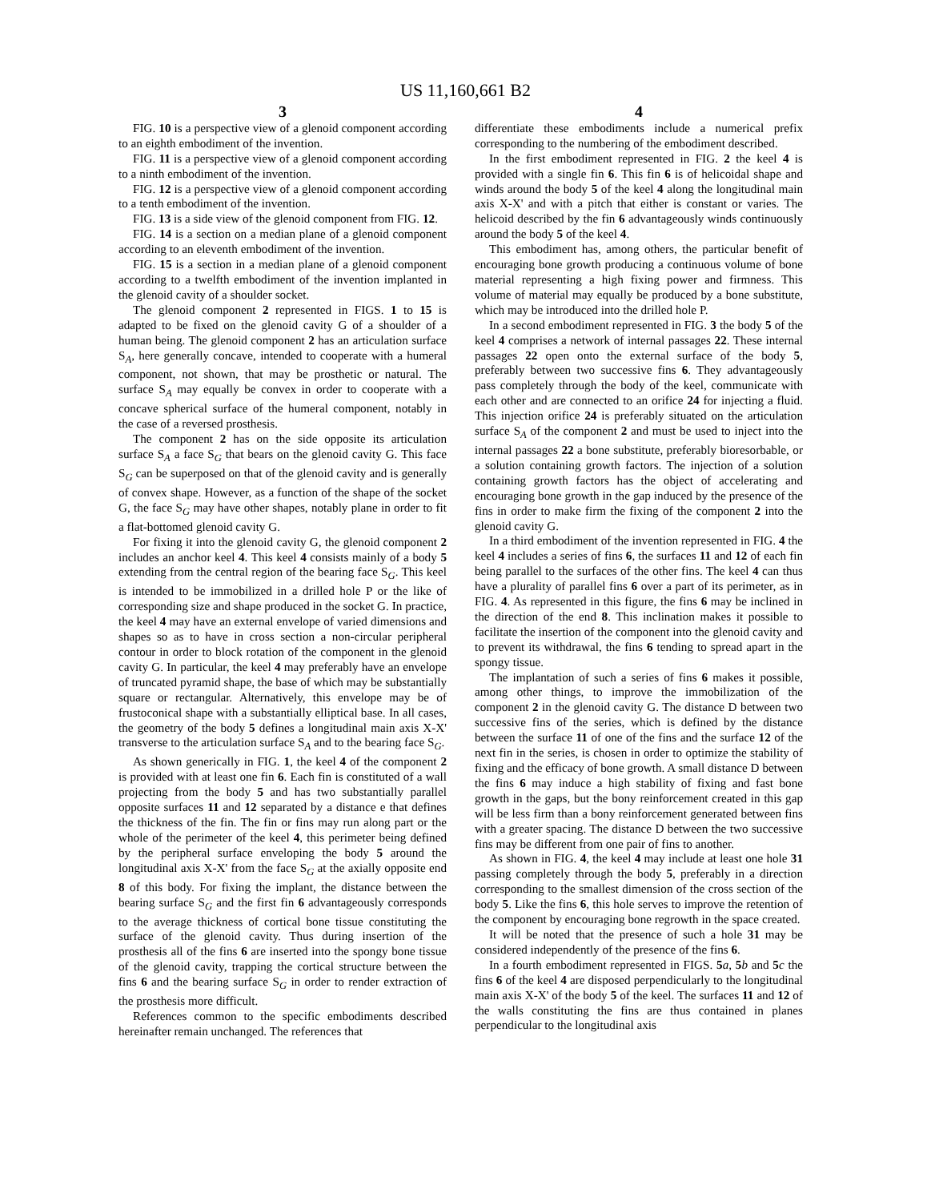US 11,160,661 B2
3
FIG. 10 is a perspective view of a glenoid component according to an eighth embodiment of the invention.
FIG. 11 is a perspective view of a glenoid component according to a ninth embodiment of the invention.
FIG. 12 is a perspective view of a glenoid component according to a tenth embodiment of the invention.
FIG. 13 is a side view of the glenoid component from FIG. 12.
FIG. 14 is a section on a median plane of a glenoid component according to an eleventh embodiment of the invention.
FIG. 15 is a section in a median plane of a glenoid component according to a twelfth embodiment of the invention implanted in the glenoid cavity of a shoulder socket.
The glenoid component 2 represented in FIGS. 1 to 15 is adapted to be fixed on the glenoid cavity G of a shoulder of a human being. The glenoid component 2 has an articulation surface S<sub>A</sub>, here generally concave, intended to cooperate with a humeral component, not shown, that may be prosthetic or natural. The surface S<sub>A</sub> may equally be convex in order to cooperate with a concave spherical surface of the humeral component, notably in the case of a reversed prosthesis.
The component 2 has on the side opposite its articulation surface S<sub>A</sub> a face S<sub>G</sub> that bears on the glenoid cavity G. This face S<sub>G</sub> can be superposed on that of the glenoid cavity and is generally of convex shape. However, as a function of the shape of the socket G, the face S<sub>G</sub> may have other shapes, notably plane in order to fit a flat-bottomed glenoid cavity G.
For fixing it into the glenoid cavity G, the glenoid component 2 includes an anchor keel 4. This keel 4 consists mainly of a body 5 extending from the central region of the bearing face S<sub>G</sub>. This keel is intended to be immobilized in a drilled hole P or the like of corresponding size and shape produced in the socket G. In practice, the keel 4 may have an external envelope of varied dimensions and shapes so as to have in cross section a non-circular peripheral contour in order to block rotation of the component in the glenoid cavity G. In particular, the keel 4 may preferably have an envelope of truncated pyramid shape, the base of which may be substantially square or rectangular. Alternatively, this envelope may be of frustoconical shape with a substantially elliptical base. In all cases, the geometry of the body 5 defines a longitudinal main axis X-X' transverse to the articulation surface S<sub>A</sub> and to the bearing face S<sub>G</sub>.
As shown generically in FIG. 1, the keel 4 of the component 2 is provided with at least one fin 6. Each fin is constituted of a wall projecting from the body 5 and has two substantially parallel opposite surfaces 11 and 12 separated by a distance e that defines the thickness of the fin. The fin or fins may run along part or the whole of the perimeter of the keel 4, this perimeter being defined by the peripheral surface enveloping the body 5 around the longitudinal axis X-X' from the face S<sub>G</sub> at the axially opposite end 8 of this body. For fixing the implant, the distance between the bearing surface S<sub>G</sub> and the first fin 6 advantageously corresponds to the average thickness of cortical bone tissue constituting the surface of the glenoid cavity. Thus during insertion of the prosthesis all of the fins 6 are inserted into the spongy bone tissue of the glenoid cavity, trapping the cortical structure between the fins 6 and the bearing surface S<sub>G</sub> in order to render extraction of the prosthesis more difficult.
References common to the specific embodiments described hereinafter remain unchanged. The references that
4
differentiate these embodiments include a numerical prefix corresponding to the numbering of the embodiment described.
In the first embodiment represented in FIG. 2 the keel 4 is provided with a single fin 6. This fin 6 is of helicoidal shape and winds around the body 5 of the keel 4 along the longitudinal main axis X-X' and with a pitch that either is constant or varies. The helicoid described by the fin 6 advantageously winds continuously around the body 5 of the keel 4.
This embodiment has, among others, the particular benefit of encouraging bone growth producing a continuous volume of bone material representing a high fixing power and firmness. This volume of material may equally be produced by a bone substitute, which may be introduced into the drilled hole P.
In a second embodiment represented in FIG. 3 the body 5 of the keel 4 comprises a network of internal passages 22. These internal passages 22 open onto the external surface of the body 5, preferably between two successive fins 6. They advantageously pass completely through the body of the keel, communicate with each other and are connected to an orifice 24 for injecting a fluid. This injection orifice 24 is preferably situated on the articulation surface S<sub>A</sub> of the component 2 and must be used to inject into the internal passages 22 a bone substitute, preferably bioresorbable, or a solution containing growth factors. The injection of a solution containing growth factors has the object of accelerating and encouraging bone growth in the gap induced by the presence of the fins in order to make firm the fixing of the component 2 into the glenoid cavity G.
In a third embodiment of the invention represented in FIG. 4 the keel 4 includes a series of fins 6, the surfaces 11 and 12 of each fin being parallel to the surfaces of the other fins. The keel 4 can thus have a plurality of parallel fins 6 over a part of its perimeter, as in FIG. 4. As represented in this figure, the fins 6 may be inclined in the direction of the end 8. This inclination makes it possible to facilitate the insertion of the component into the glenoid cavity and to prevent its withdrawal, the fins 6 tending to spread apart in the spongy tissue.
The implantation of such a series of fins 6 makes it possible, among other things, to improve the immobilization of the component 2 in the glenoid cavity G. The distance D between two successive fins of the series, which is defined by the distance between the surface 11 of one of the fins and the surface 12 of the next fin in the series, is chosen in order to optimize the stability of fixing and the efficacy of bone growth. A small distance D between the fins 6 may induce a high stability of fixing and fast bone growth in the gaps, but the bony reinforcement created in this gap will be less firm than a bony reinforcement generated between fins with a greater spacing. The distance D between the two successive fins may be different from one pair of fins to another.
As shown in FIG. 4, the keel 4 may include at least one hole 31 passing completely through the body 5, preferably in a direction corresponding to the smallest dimension of the cross section of the body 5. Like the fins 6, this hole serves to improve the retention of the component by encouraging bone regrowth in the space created.
It will be noted that the presence of such a hole 31 may be considered independently of the presence of the fins 6.
In a fourth embodiment represented in FIGS. 5 a, 5 b and 5 c the fins 6 of the keel 4 are disposed perpendicularly to the longitudinal main axis X-X' of the body 5 of the keel. The surfaces 11 and 12 of the walls constituting the fins are thus contained in planes perpendicular to the longitudinal axis